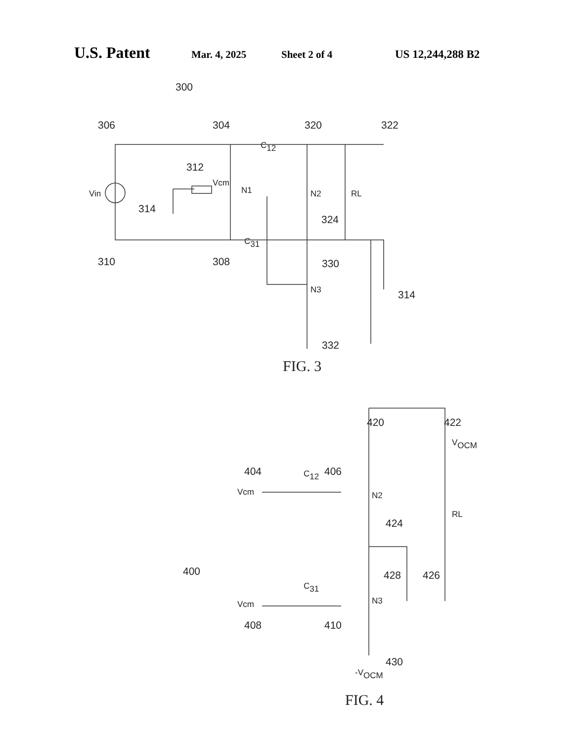U.S. Patent Mar. 4, 2025 Sheet 2 of 4 US 12,244,288 B2
300
306
304
320
322
C12
312
Vcm
N1
Vin
314
N2
RL
324
C31
310
308
330
N3
314
332
FIG. 3
420
422
VOCM
404
406
C12
Vcm
N2
RL
424
400
428
426
C31
Vcm
N3
408
410
430
-VOCM
FIG. 4